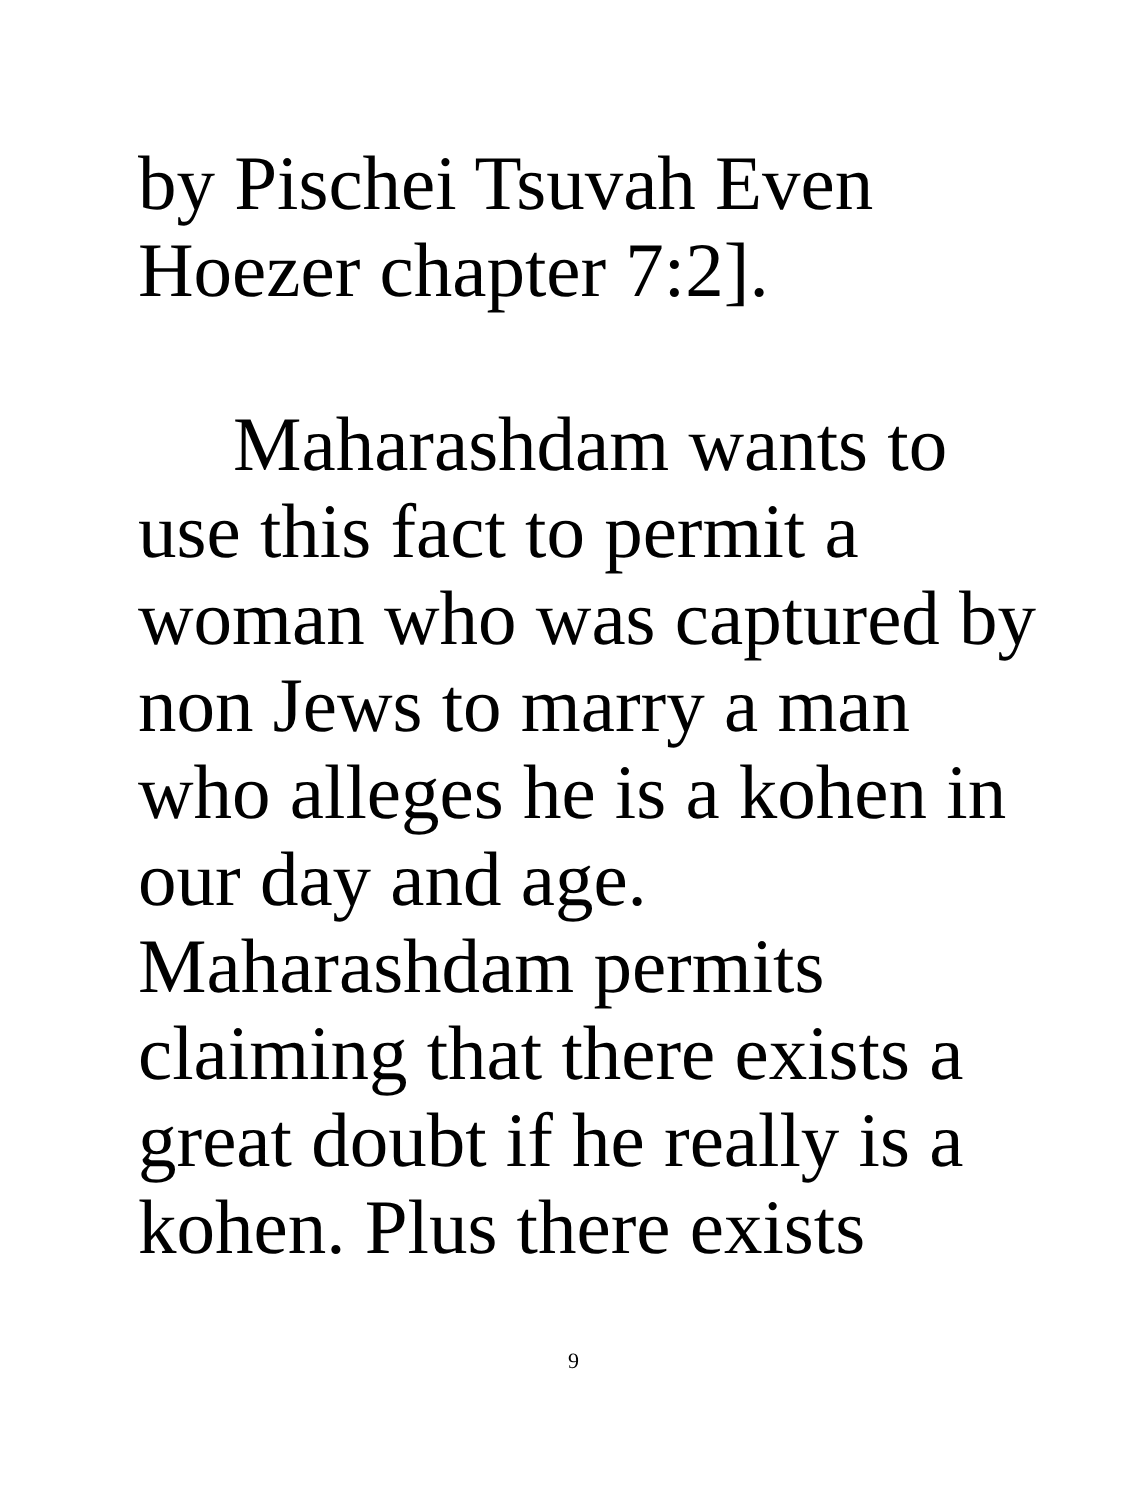by Pischei Tsuvah Even
Hoezer chapter 7:2].
Maharashdam wants to
use this fact to permit a
woman who was captured by
non Jews to marry a man
who alleges he is a kohen in
our day and age.
Maharashdam permits
claiming that there exists a
great doubt if he really is a
kohen. Plus there exists
9